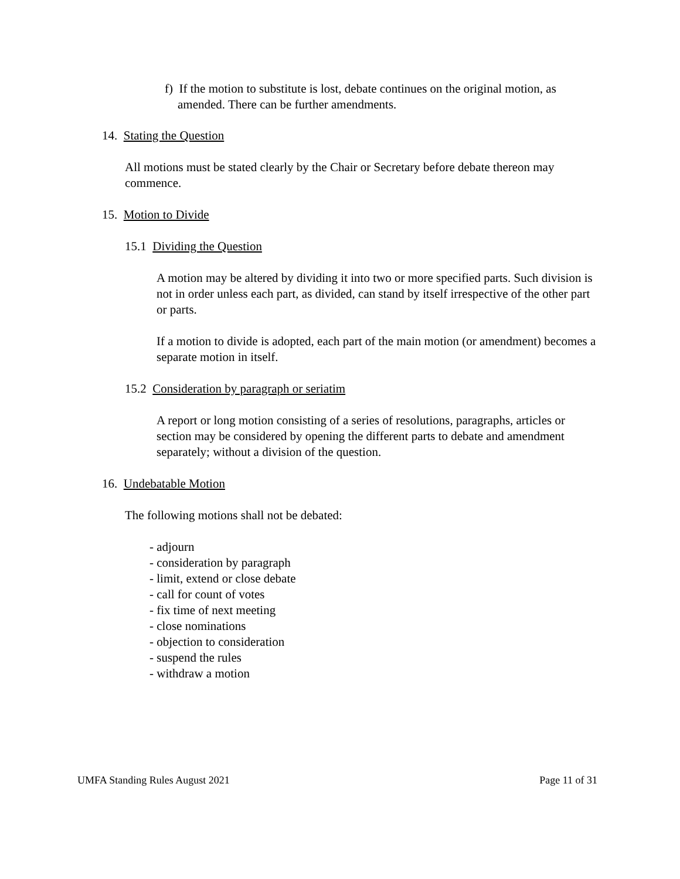f) If the motion to substitute is lost, debate continues on the original motion, as
amended. There can be further amendments.
14. Stating the Question
All motions must be stated clearly by the Chair or Secretary before debate thereon may commence.
15. Motion to Divide
15.1 Dividing the Question
A motion may be altered by dividing it into two or more specified parts. Such division is not in order unless each part, as divided, can stand by itself irrespective of the other part or parts.
If a motion to divide is adopted, each part of the main motion (or amendment) becomes a separate motion in itself.
15.2 Consideration by paragraph or seriatim
A report or long motion consisting of a series of resolutions, paragraphs, articles or section may be considered by opening the different parts to debate and amendment separately; without a division of the question.
16. Undebatable Motion
The following motions shall not be debated:
- adjourn
- consideration by paragraph
- limit, extend or close debate
- call for count of votes
- fix time of next meeting
- close nominations
- objection to consideration
- suspend the rules
- withdraw a motion
UMFA Standing Rules August 2021 Page 11 of 31